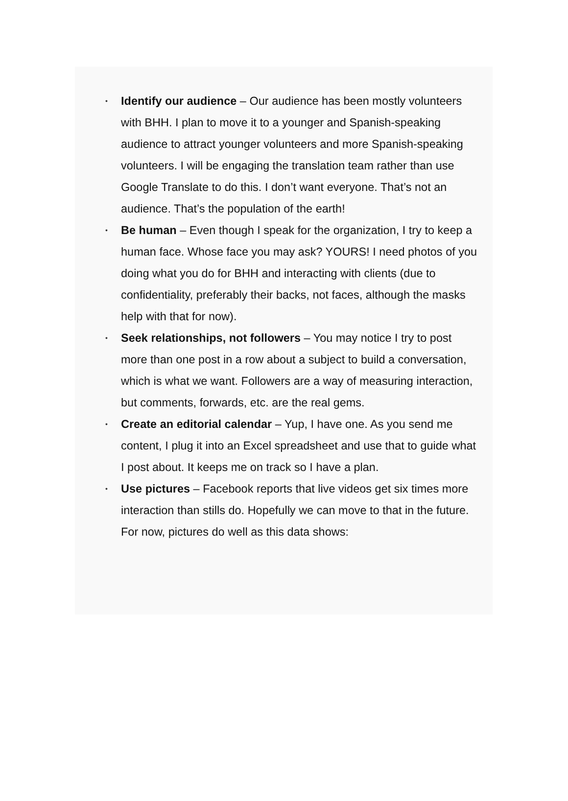• Identify our audience – Our audience has been mostly volunteers with BHH. I plan to move it to a younger and Spanish-speaking audience to attract younger volunteers and more Spanish-speaking volunteers. I will be engaging the translation team rather than use Google Translate to do this. I don’t want everyone. That’s not an audience. That’s the population of the earth!
• Be human – Even though I speak for the organization, I try to keep a human face. Whose face you may ask? YOURS! I need photos of you doing what you do for BHH and interacting with clients (due to confidentiality, preferably their backs, not faces, although the masks help with that for now).
• Seek relationships, not followers – You may notice I try to post more than one post in a row about a subject to build a conversation, which is what we want. Followers are a way of measuring interaction, but comments, forwards, etc. are the real gems.
• Create an editorial calendar – Yup, I have one. As you send me content, I plug it into an Excel spreadsheet and use that to guide what I post about. It keeps me on track so I have a plan.
• Use pictures – Facebook reports that live videos get six times more interaction than stills do. Hopefully we can move to that in the future. For now, pictures do well as this data shows: